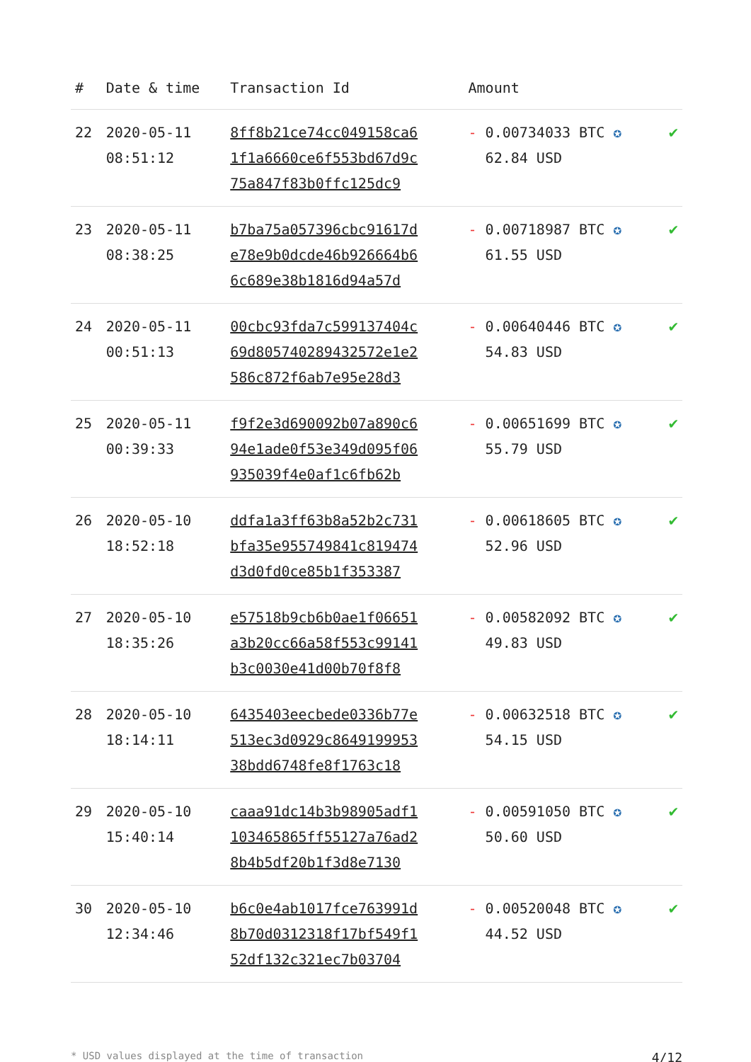| # | Date & time | Transaction Id | Amount | |
| --- | --- | --- | --- | --- |
| 22 | 2020-05-11 08:51:12 | 8ff8b21ce74cc049158ca6 1f1a6660ce6f553bd67d9c 75a847f83b0ffc125dc9 | - 0.00734033 BTC ✪ 62.84 USD | ✔ |
| 23 | 2020-05-11 08:38:25 | b7ba75a057396cbc91617d e78e9b0dcde46b926664b6 6c689e38b1816d94a57d | - 0.00718987 BTC ✪ 61.55 USD | ✔ |
| 24 | 2020-05-11 00:51:13 | 00cbc93fda7c599137404c 69d805740289432572e1e2 586c872f6ab7e95e28d3 | - 0.00640446 BTC ✪ 54.83 USD | ✔ |
| 25 | 2020-05-11 00:39:33 | f9f2e3d690092b07a890c6 94e1ade0f53e349d095f06 935039f4e0af1c6fb62b | - 0.00651699 BTC ✪ 55.79 USD | ✔ |
| 26 | 2020-05-10 18:52:18 | ddfa1a3ff63b8a52b2c731 bfa35e955749841c819474 d3d0fd0ce85b1f353387 | - 0.00618605 BTC ✪ 52.96 USD | ✔ |
| 27 | 2020-05-10 18:35:26 | e57518b9cb6b0ae1f06651 a3b20cc66a58f553c99141 b3c0030e41d00b70f8f8 | - 0.00582092 BTC ✪ 49.83 USD | ✔ |
| 28 | 2020-05-10 18:14:11 | 6435403eecbede0336b77e 513ec3d0929c8649199953 38bdd6748fe8f1763c18 | - 0.00632518 BTC ✪ 54.15 USD | ✔ |
| 29 | 2020-05-10 15:40:14 | caaa91dc14b3b98905adf1 103465865ff55127a76ad2 8b4b5df20b1f3d8e7130 | - 0.00591050 BTC ✪ 50.60 USD | ✔ |
| 30 | 2020-05-10 12:34:46 | b6c0e4ab1017fce763991d 8b70d0312318f17bf549f1 52df132c321ec7b03704 | - 0.00520048 BTC ✪ 44.52 USD | ✔ |
* USD values displayed at the time of transaction 4/12